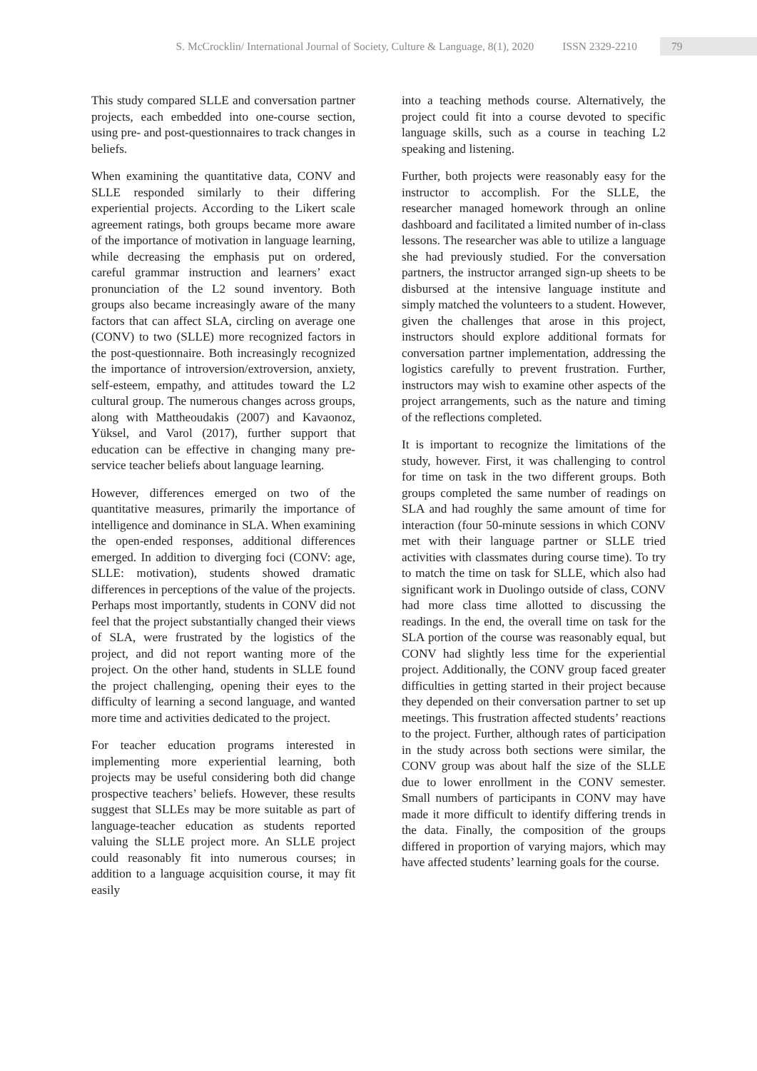S. McCrocklin/ International Journal of Society, Culture & Language, 8(1), 2020 ISSN 2329-2210
79
This study compared SLLE and conversation partner projects, each embedded into one-course section, using pre- and post-questionnaires to track changes in beliefs.
When examining the quantitative data, CONV and SLLE responded similarly to their differing experiential projects. According to the Likert scale agreement ratings, both groups became more aware of the importance of motivation in language learning, while decreasing the emphasis put on ordered, careful grammar instruction and learners’ exact pronunciation of the L2 sound inventory. Both groups also became increasingly aware of the many factors that can affect SLA, circling on average one (CONV) to two (SLLE) more recognized factors in the post-questionnaire. Both increasingly recognized the importance of introversion/extroversion, anxiety, self-esteem, empathy, and attitudes toward the L2 cultural group. The numerous changes across groups, along with Mattheoudakis (2007) and Kavaonoz, Yüksel, and Varol (2017), further support that education can be effective in changing many pre-service teacher beliefs about language learning.
However, differences emerged on two of the quantitative measures, primarily the importance of intelligence and dominance in SLA. When examining the open-ended responses, additional differences emerged. In addition to diverging foci (CONV: age, SLLE: motivation), students showed dramatic differences in perceptions of the value of the projects. Perhaps most importantly, students in CONV did not feel that the project substantially changed their views of SLA, were frustrated by the logistics of the project, and did not report wanting more of the project. On the other hand, students in SLLE found the project challenging, opening their eyes to the difficulty of learning a second language, and wanted more time and activities dedicated to the project.
For teacher education programs interested in implementing more experiential learning, both projects may be useful considering both did change prospective teachers’ beliefs. However, these results suggest that SLLEs may be more suitable as part of language-teacher education as students reported valuing the SLLE project more. An SLLE project could reasonably fit into numerous courses; in addition to a language acquisition course, it may fit easily
into a teaching methods course. Alternatively, the project could fit into a course devoted to specific language skills, such as a course in teaching L2 speaking and listening.
Further, both projects were reasonably easy for the instructor to accomplish. For the SLLE, the researcher managed homework through an online dashboard and facilitated a limited number of in-class lessons. The researcher was able to utilize a language she had previously studied. For the conversation partners, the instructor arranged sign-up sheets to be disbursed at the intensive language institute and simply matched the volunteers to a student. However, given the challenges that arose in this project, instructors should explore additional formats for conversation partner implementation, addressing the logistics carefully to prevent frustration. Further, instructors may wish to examine other aspects of the project arrangements, such as the nature and timing of the reflections completed.
It is important to recognize the limitations of the study, however. First, it was challenging to control for time on task in the two different groups. Both groups completed the same number of readings on SLA and had roughly the same amount of time for interaction (four 50-minute sessions in which CONV met with their language partner or SLLE tried activities with classmates during course time). To try to match the time on task for SLLE, which also had significant work in Duolingo outside of class, CONV had more class time allotted to discussing the readings. In the end, the overall time on task for the SLA portion of the course was reasonably equal, but CONV had slightly less time for the experiential project. Additionally, the CONV group faced greater difficulties in getting started in their project because they depended on their conversation partner to set up meetings. This frustration affected students’ reactions to the project. Further, although rates of participation in the study across both sections were similar, the CONV group was about half the size of the SLLE due to lower enrollment in the CONV semester. Small numbers of participants in CONV may have made it more difficult to identify differing trends in the data. Finally, the composition of the groups differed in proportion of varying majors, which may have affected students’ learning goals for the course.